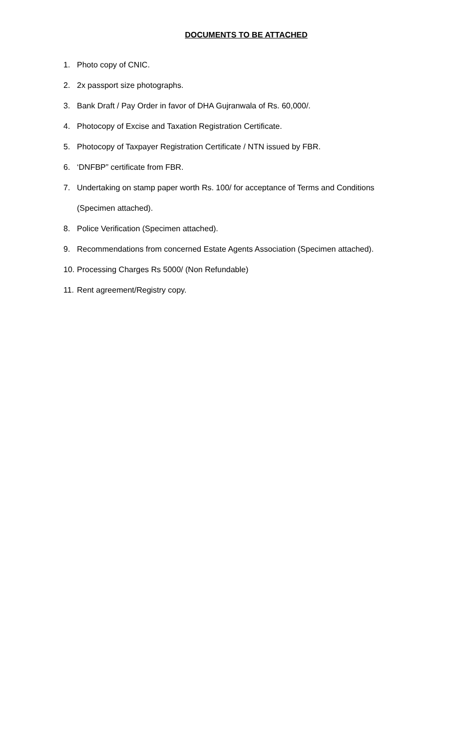DOCUMENTS TO BE ATTACHED
1. Photo copy of CNIC.
2. 2x passport size photographs.
3. Bank Draft / Pay Order in favor of DHA Gujranwala of Rs. 60,000/.
4. Photocopy of Excise and Taxation Registration Certificate.
5. Photocopy of Taxpayer Registration Certificate / NTN issued by FBR.
6. ‘DNFBP” certificate from FBR.
7. Undertaking on stamp paper worth Rs. 100/ for acceptance of Terms and Conditions (Specimen attached).
8. Police Verification (Specimen attached).
9. Recommendations from concerned Estate Agents Association (Specimen attached).
10. Processing Charges Rs 5000/ (Non Refundable)
11. Rent agreement/Registry copy.